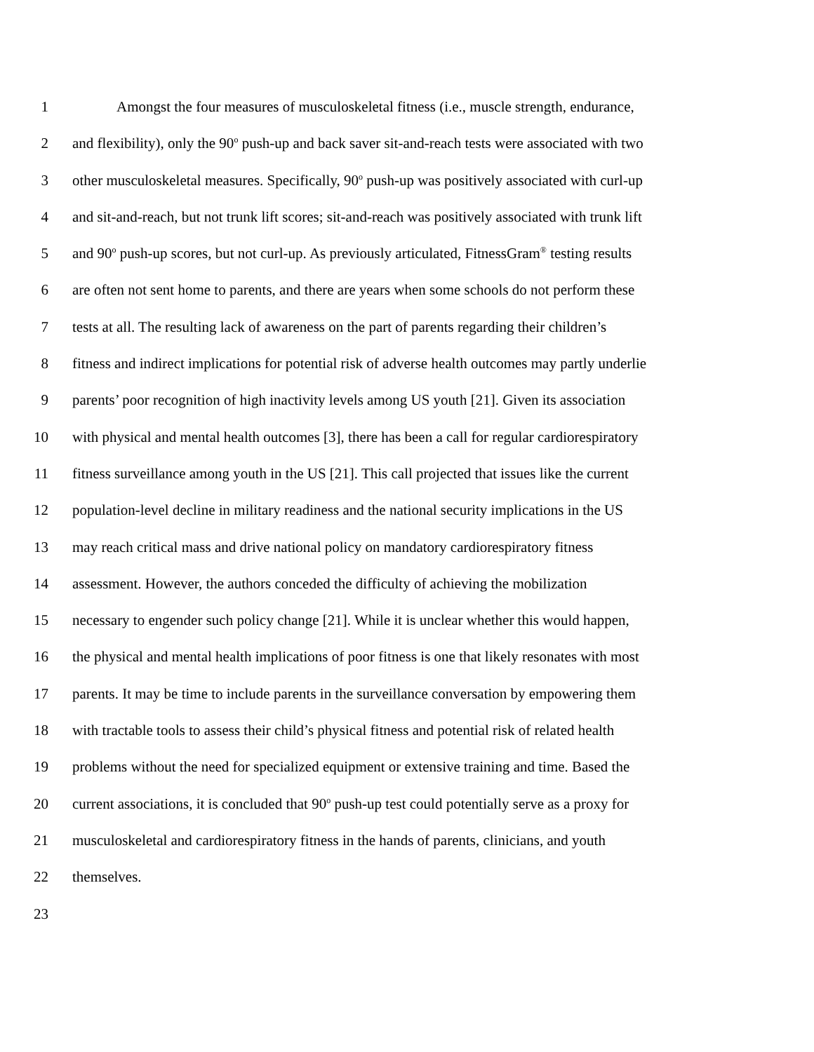1 Amongst the four measures of musculoskeletal fitness (i.e., muscle strength, endurance,
2 and flexibility), only the 90<sup>o</sup> push-up and back saver sit-and-reach tests were associated with two
3 other musculoskeletal measures. Specifically, 90<sup>o</sup> push-up was positively associated with curl-up
4 and sit-and-reach, but not trunk lift scores; sit-and-reach was positively associated with trunk lift
5 and 90<sup>o</sup> push-up scores, but not curl-up. As previously articulated, FitnessGram<sup>®</sup> testing results
6 are often not sent home to parents, and there are years when some schools do not perform these
7 tests at all. The resulting lack of awareness on the part of parents regarding their children’s
8 fitness and indirect implications for potential risk of adverse health outcomes may partly underlie
9 parents’ poor recognition of high inactivity levels among US youth [21]. Given its association
10 with physical and mental health outcomes [3], there has been a call for regular cardiorespiratory
11 fitness surveillance among youth in the US [21]. This call projected that issues like the current
12 population-level decline in military readiness and the national security implications in the US
13 may reach critical mass and drive national policy on mandatory cardiorespiratory fitness
14 assessment. However, the authors conceded the difficulty of achieving the mobilization
15 necessary to engender such policy change [21]. While it is unclear whether this would happen,
16 the physical and mental health implications of poor fitness is one that likely resonates with most
17 parents. It may be time to include parents in the surveillance conversation by empowering them
18 with tractable tools to assess their child’s physical fitness and potential risk of related health
19 problems without the need for specialized equipment or extensive training and time. Based the
20 current associations, it is concluded that 90<sup>o</sup> push-up test could potentially serve as a proxy for
21 musculoskeletal and cardiorespiratory fitness in the hands of parents, clinicians, and youth
22 themselves.
23